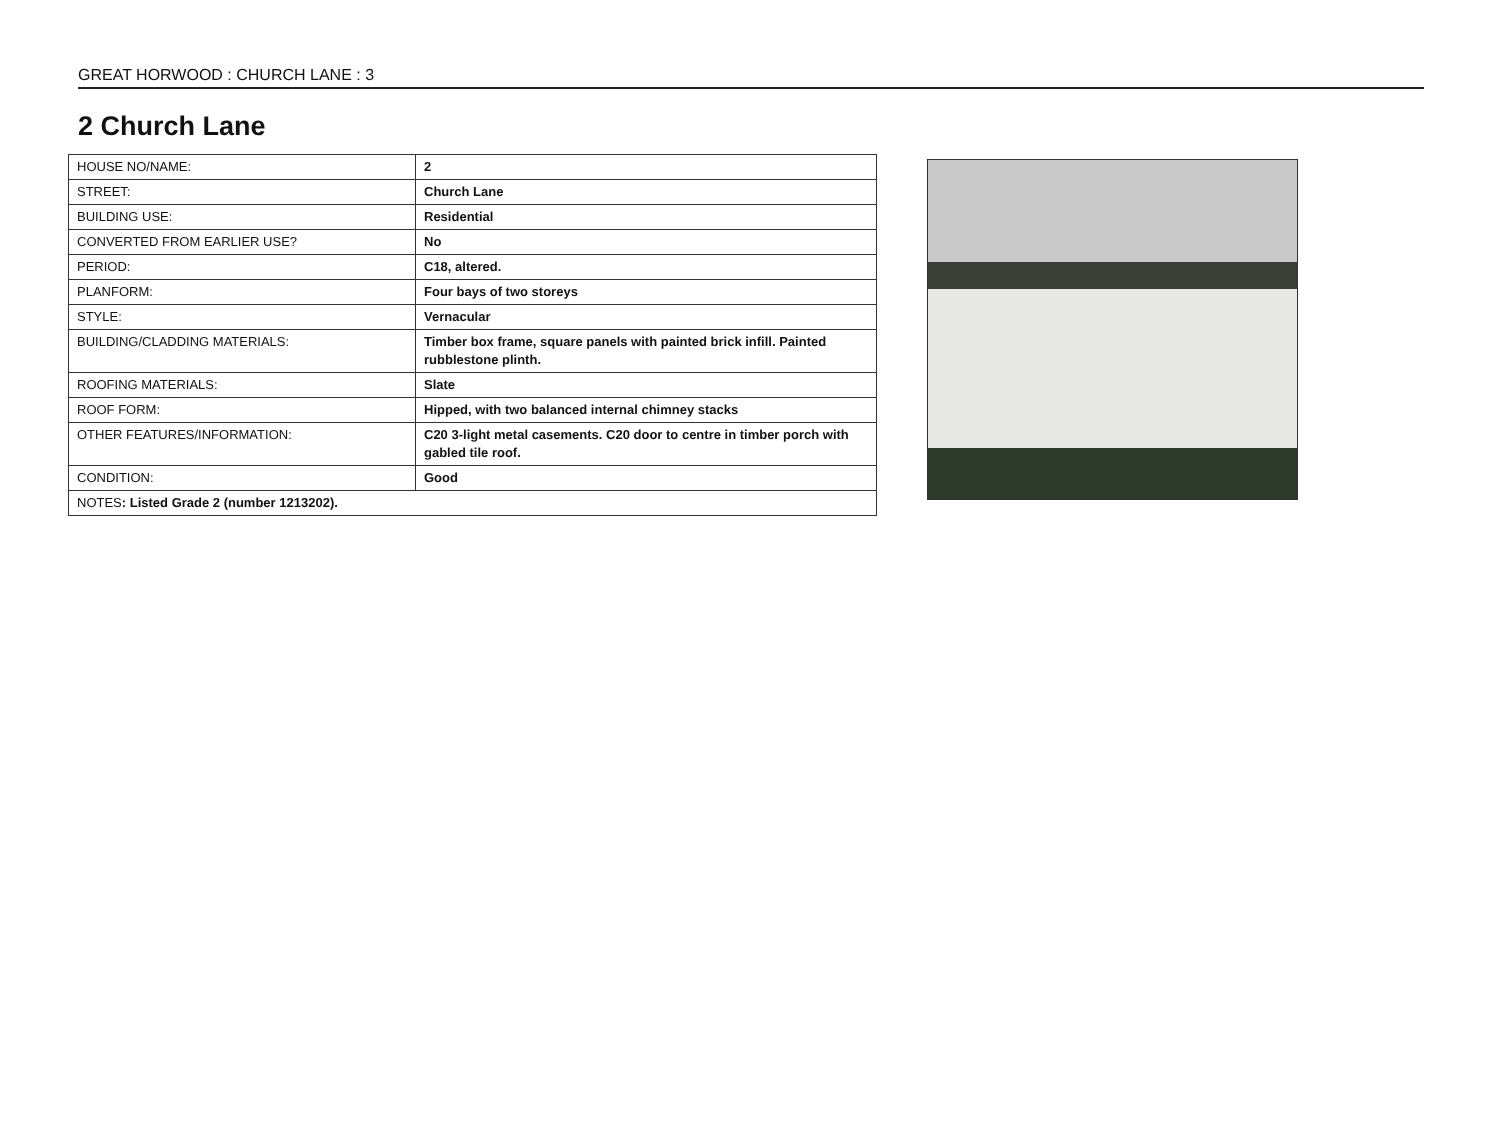GREAT HORWOOD : CHURCH LANE : 3
2 Church Lane
| HOUSE NO/NAME: | 2 |
| STREET: | Church Lane |
| BUILDING USE: | Residential |
| CONVERTED FROM EARLIER USE? | No |
| PERIOD: | C18, altered. |
| PLANFORM: | Four bays of two storeys |
| STYLE: | Vernacular |
| BUILDING/CLADDING MATERIALS: | Timber box frame, square panels with painted brick infill. Painted rubblestone plinth. |
| ROOFING MATERIALS: | Slate |
| ROOF FORM: | Hipped, with two balanced internal chimney stacks |
| OTHER FEATURES/INFORMATION: | C20 3-light metal casements. C20 door to centre in timber porch with gabled tile roof. |
| CONDITION: | Good |
| NOTES : Listed Grade 2 (number 1213202). | |